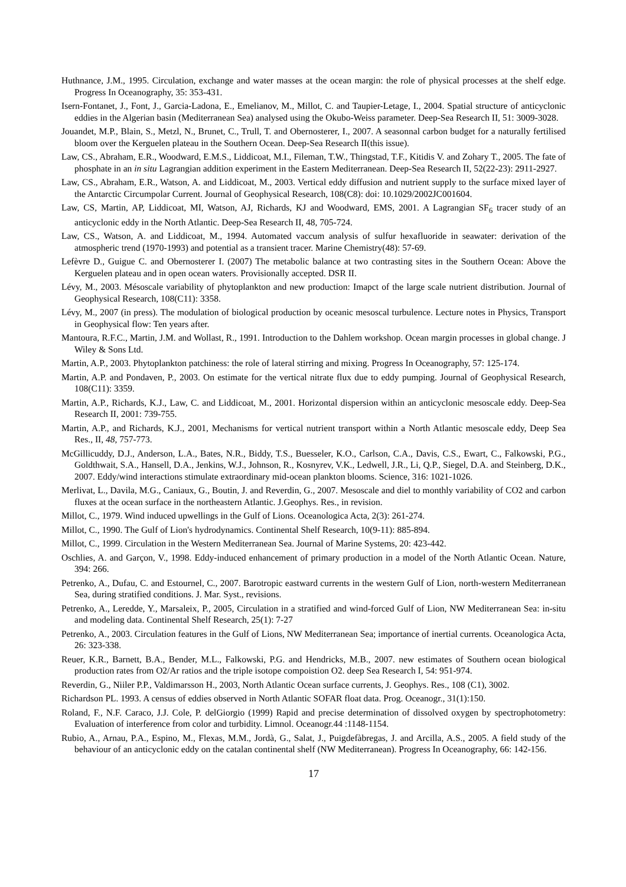Huthnance, J.M., 1995. Circulation, exchange and water masses at the ocean margin: the role of physical processes at the shelf edge. Progress In Oceanography, 35: 353-431.
Isern-Fontanet, J., Font, J., Garcia-Ladona, E., Emelianov, M., Millot, C. and Taupier-Letage, I., 2004. Spatial structure of anticyclonic eddies in the Algerian basin (Mediterranean Sea) analysed using the Okubo-Weiss parameter. Deep-Sea Research II, 51: 3009-3028.
Jouandet, M.P., Blain, S., Metzl, N., Brunet, C., Trull, T. and Obernosterer, I., 2007. A seasonnal carbon budget for a naturally fertilised bloom over the Kerguelen plateau in the Southern Ocean. Deep-Sea Research II(this issue).
Law, CS., Abraham, E.R., Woodward, E.M.S., Liddicoat, M.I., Fileman, T.W., Thingstad, T.F., Kitidis V. and Zohary T., 2005. The fate of phosphate in an in situ Lagrangian addition experiment in the Eastern Mediterranean. Deep-Sea Research II, 52(22-23): 2911-2927.
Law, CS., Abraham, E.R., Watson, A. and Liddicoat, M., 2003. Vertical eddy diffusion and nutrient supply to the surface mixed layer of the Antarctic Circumpolar Current. Journal of Geophysical Research, 108(C8): doi: 10.1029/2002JC001604.
Law, CS, Martin, AP, Liddicoat, MI, Watson, AJ, Richards, KJ and Woodward, EMS, 2001. A Lagrangian SF<sub>6</sub> tracer study of an anticyclonic eddy in the North Atlantic. Deep-Sea Research II, 48, 705-724.
Law, CS., Watson, A. and Liddicoat, M., 1994. Automated vaccum analysis of sulfur hexafluoride in seawater: derivation of the atmospheric trend (1970-1993) and potential as a transient tracer. Marine Chemistry(48): 57-69.
Lefèvre D., Guigue C. and Obernosterer I. (2007) The metabolic balance at two contrasting sites in the Southern Ocean: Above the Kerguelen plateau and in open ocean waters. Provisionally accepted. DSR II.
Lévy, M., 2003. Mésoscale variability of phytoplankton and new production: Imapct of the large scale nutrient distribution. Journal of Geophysical Research, 108(C11): 3358.
Lévy, M., 2007 (in press). The modulation of biological production by oceanic mesoscal turbulence. Lecture notes in Physics, Transport in Geophysical flow: Ten years after.
Mantoura, R.F.C., Martin, J.M. and Wollast, R., 1991. Introduction to the Dahlem workshop. Ocean margin processes in global change. J Wiley & Sons Ltd.
Martin, A.P., 2003. Phytoplankton patchiness: the role of lateral stirring and mixing. Progress In Oceanography, 57: 125-174.
Martin, A.P. and Pondaven, P., 2003. On estimate for the vertical nitrate flux due to eddy pumping. Journal of Geophysical Research, 108(C11): 3359.
Martin, A.P., Richards, K.J., Law, C. and Liddicoat, M., 2001. Horizontal dispersion within an anticyclonic mesoscale eddy. Deep-Sea Research II, 2001: 739-755.
Martin, A.P., and Richards, K.J., 2001, Mechanisms for vertical nutrient transport within a North Atlantic mesoscale eddy, Deep Sea Res., II, 48, 757-773.
McGillicuddy, D.J., Anderson, L.A., Bates, N.R., Biddy, T.S., Buesseler, K.O., Carlson, C.A., Davis, C.S., Ewart, C., Falkowski, P.G., Goldthwait, S.A., Hansell, D.A., Jenkins, W.J., Johnson, R., Kosnyrev, V.K., Ledwell, J.R., Li, Q.P., Siegel, D.A. and Steinberg, D.K., 2007. Eddy/wind interactions stimulate extraordinary mid-ocean plankton blooms. Science, 316: 1021-1026.
Merlivat, L., Davila, M.G., Caniaux, G., Boutin, J. and Reverdin, G., 2007. Mesoscale and diel to monthly variability of CO2 and carbon fluxes at the ocean surface in the northeastern Atlantic. J.Geophys. Res., in revision.
Millot, C., 1979. Wind induced upwellings in the Gulf of Lions. Oceanologica Acta, 2(3): 261-274.
Millot, C., 1990. The Gulf of Lion's hydrodynamics. Continental Shelf Research, 10(9-11): 885-894.
Millot, C., 1999. Circulation in the Western Mediterranean Sea. Journal of Marine Systems, 20: 423-442.
Oschlies, A. and Garçon, V., 1998. Eddy-induced enhancement of primary production in a model of the North Atlantic Ocean. Nature, 394: 266.
Petrenko, A., Dufau, C. and Estournel, C., 2007. Barotropic eastward currents in the western Gulf of Lion, north-western Mediterranean Sea, during stratified conditions. J. Mar. Syst., revisions.
Petrenko, A., Leredde, Y., Marsaleix, P., 2005, Circulation in a stratified and wind-forced Gulf of Lion, NW Mediterranean Sea: in-situ and modeling data. Continental Shelf Research, 25(1): 7-27
Petrenko, A., 2003. Circulation features in the Gulf of Lions, NW Mediterranean Sea; importance of inertial currents. Oceanologica Acta, 26: 323-338.
Reuer, K.R., Barnett, B.A., Bender, M.L., Falkowski, P.G. and Hendricks, M.B., 2007. new estimates of Southern ocean biological production rates from O2/Ar ratios and the triple isotope compoistion O2. deep Sea Research I, 54: 951-974.
Reverdin, G., Niiler P.P., Valdimarsson H., 2003, North Atlantic Ocean surface currents, J. Geophys. Res., 108 (C1), 3002.
Richardson PL. 1993. A census of eddies observed in North Atlantic SOFAR float data. Prog. Oceanogr., 31(1):150.
Roland, F., N.F. Caraco, J.J. Cole, P. delGiorgio (1999) Rapid and precise determination of dissolved oxygen by spectrophotometry: Evaluation of interference from color and turbidity. Limnol. Oceanogr.44 :1148-1154.
Rubio, A., Arnau, P.A., Espino, M., Flexas, M.M., Jordà, G., Salat, J., Puigdefàbregas, J. and Arcilla, A.S., 2005. A field study of the behaviour of an anticyclonic eddy on the catalan continental shelf (NW Mediterranean). Progress In Oceanography, 66: 142-156.
17